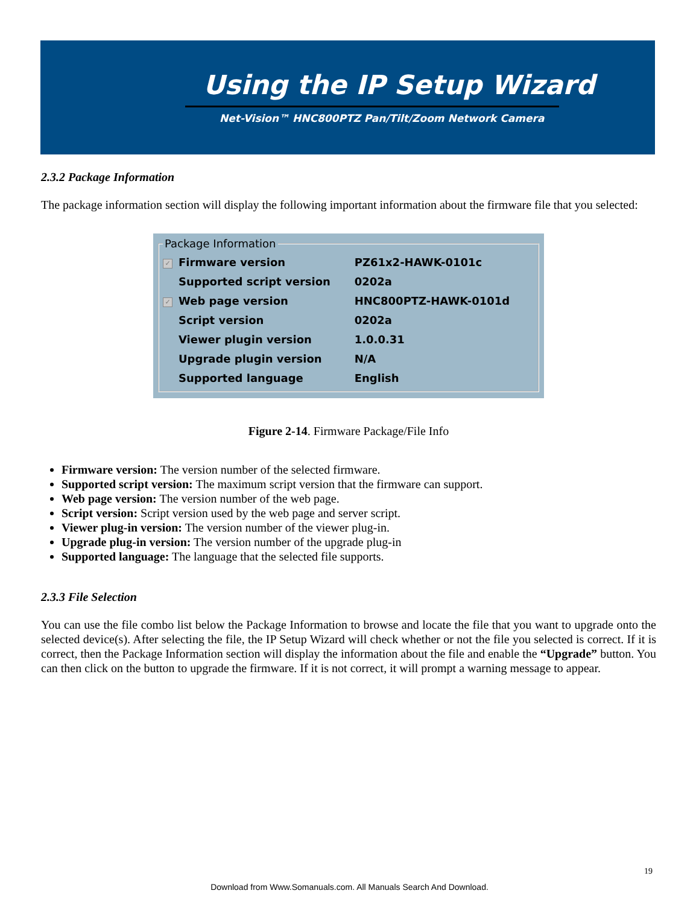Using the IP Setup Wizard
Net-Vision™ HNC800PTZ Pan/Tilt/Zoom Network Camera
2.3.2 Package Information
The package information section will display the following important information about the firmware file that you selected:
Package Information
| ✓ | Firmware version | PZ61x2-HAWK-0101c |
| | Supported script version | 0202a |
| ✓ | Web page version | HNC800PTZ-HAWK-0101d |
| | Script version | 0202a |
| | Viewer plugin version | 1.0.0.31 |
| | Upgrade plugin version | N/A |
| | Supported language | English |
Figure 2-14. Firmware Package/File Info
Firmware version: The version number of the selected firmware.
Supported script version: The maximum script version that the firmware can support.
Web page version: The version number of the web page.
Script version: Script version used by the web page and server script.
Viewer plug-in version: The version number of the viewer plug-in.
Upgrade plug-in version: The version number of the upgrade plug-in
Supported language: The language that the selected file supports.
2.3.3 File Selection
You can use the file combo list below the Package Information to browse and locate the file that you want to upgrade onto the selected device(s). After selecting the file, the IP Setup Wizard will check whether or not the file you selected is correct. If it is correct, then the Package Information section will display the information about the file and enable the “Upgrade” button. You can then click on the button to upgrade the firmware. If it is not correct, it will prompt a warning message to appear.
19
Download from Www.Somanuals.com. All Manuals Search And Download.